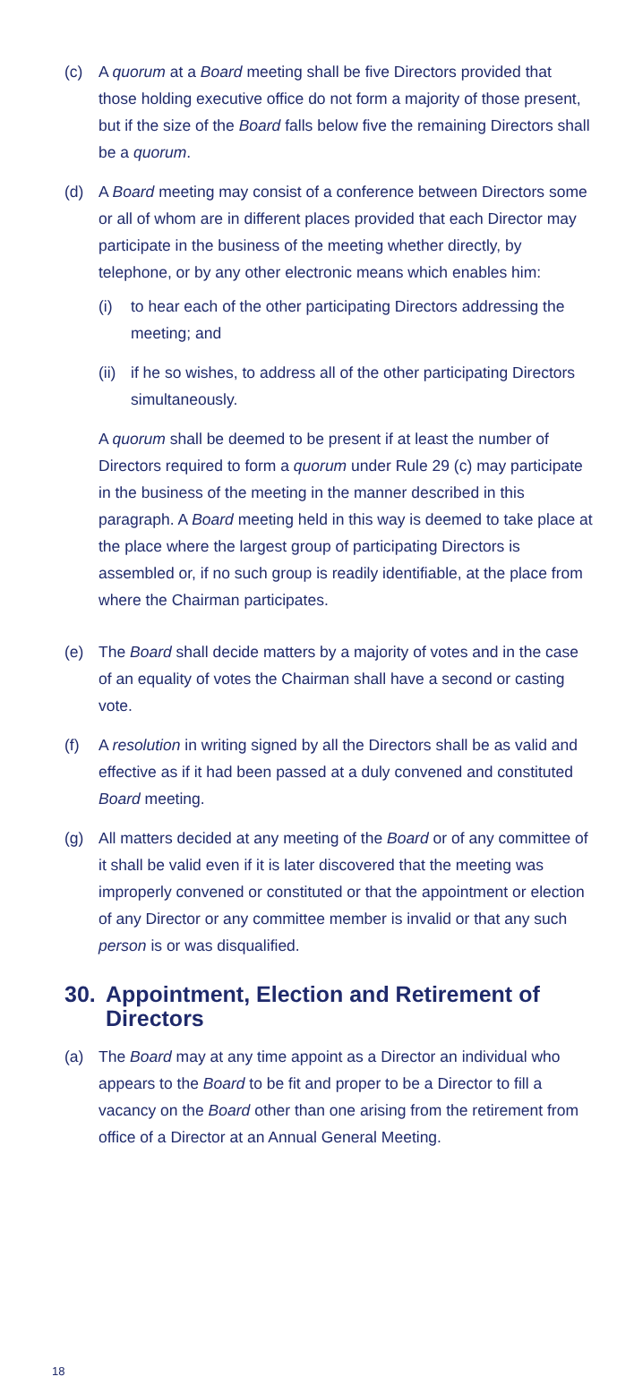(c) A quorum at a Board meeting shall be five Directors provided that those holding executive office do not form a majority of those present, but if the size of the Board falls below five the remaining Directors shall be a quorum.
(d) A Board meeting may consist of a conference between Directors some or all of whom are in different places provided that each Director may participate in the business of the meeting whether directly, by telephone, or by any other electronic means which enables him:
(i) to hear each of the other participating Directors addressing the meeting; and
(ii)
if he so wishes, to address all of the other participating Directors simultaneously.
A quorum shall be deemed to be present if at least the number of Directors required to form a quorum under Rule 29 (c) may participate in the business of the meeting in the manner described in this paragraph. A Board meeting held in this way is deemed to take place at the place where the largest group of participating Directors is assembled or, if no such group is readily identifiable, at the place from where the Chairman participates.
(e) The Board shall decide matters by a majority of votes and in the case of an equality of votes the Chairman shall have a second or casting vote.
(f) A resolution in writing signed by all the Directors shall be as valid and effective as if it had been passed at a duly convened and constituted Board meeting.
(g) All matters decided at any meeting of the Board or of any committee of it shall be valid even if it is later discovered that the meeting was improperly convened or constituted or that the appointment or election of any Director or any committee member is invalid or that any such person is or was disqualified.
30. Appointment, Election and Retirement of Directors
(a) The Board may at any time appoint as a Director an individual who appears to the Board to be fit and proper to be a Director to fill a vacancy on the Board other than one arising from the retirement from office of a Director at an Annual General Meeting.
18